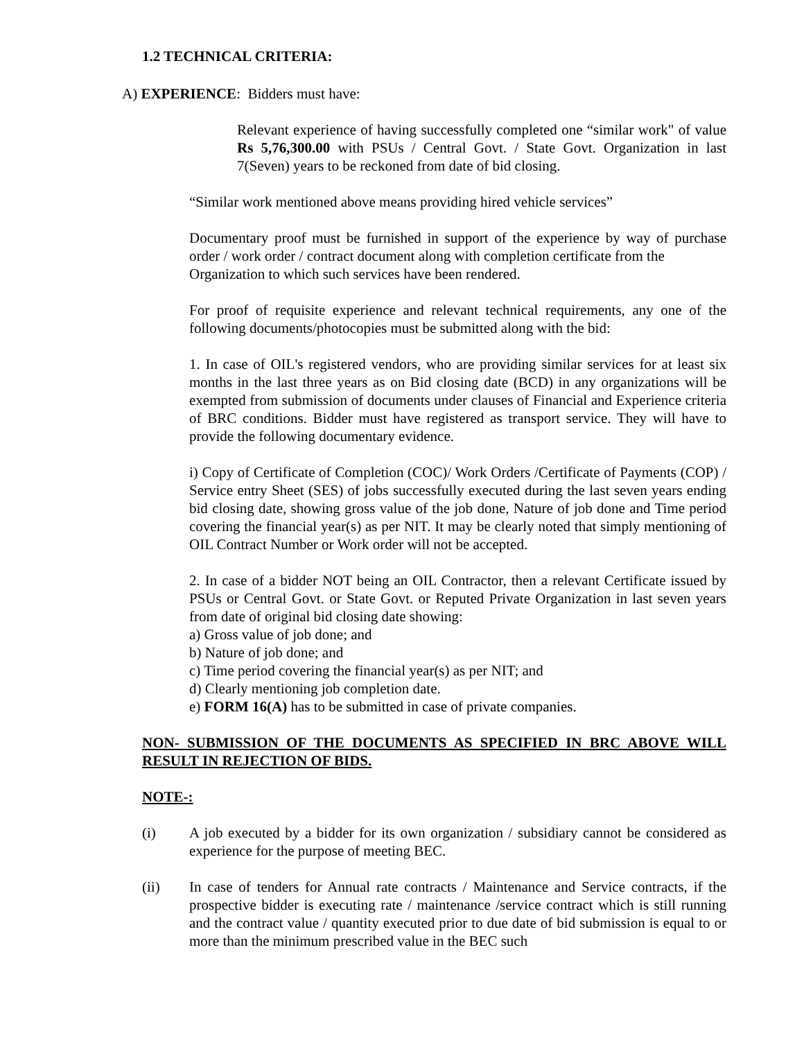1.2 TECHNICAL CRITERIA:
A) EXPERIENCE: Bidders must have:
Relevant experience of having successfully completed one “similar work" of value Rs 5,76,300.00 with PSUs / Central Govt. / State Govt. Organization in last 7(Seven) years to be reckoned from date of bid closing.
“Similar work mentioned above means providing hired vehicle services”
Documentary proof must be furnished in support of the experience by way of purchase order / work order / contract document along with completion certificate from the
Organization to which such services have been rendered.
For proof of requisite experience and relevant technical requirements, any one of the following documents/photocopies must be submitted along with the bid:
1. In case of OIL's registered vendors, who are providing similar services for at least six months in the last three years as on Bid closing date (BCD) in any organizations will be exempted from submission of documents under clauses of Financial and Experience criteria of BRC conditions. Bidder must have registered as transport service. They will have to provide the following documentary evidence.
i) Copy of Certificate of Completion (COC)/ Work Orders /Certificate of Payments (COP) / Service entry Sheet (SES) of jobs successfully executed during the last seven years ending bid closing date, showing gross value of the job done, Nature of job done and Time period covering the financial year(s) as per NIT. It may be clearly noted that simply mentioning of OIL Contract Number or Work order will not be accepted.
2. In case of a bidder NOT being an OIL Contractor, then a relevant Certificate issued by PSUs or Central Govt. or State Govt. or Reputed Private Organization in last seven years from date of original bid closing date showing:
a) Gross value of job done; and
b) Nature of job done; and
c) Time period covering the financial year(s) as per NIT; and
d) Clearly mentioning job completion date.
e) FORM 16(A) has to be submitted in case of private companies.
NON- SUBMISSION OF THE DOCUMENTS AS SPECIFIED IN BRC ABOVE WILL RESULT IN REJECTION OF BIDS.
NOTE-:
(i) A job executed by a bidder for its own organization / subsidiary cannot be considered as experience for the purpose of meeting BEC.
(ii) In case of tenders for Annual rate contracts / Maintenance and Service contracts, if the prospective bidder is executing rate / maintenance /service contract which is still running and the contract value / quantity executed prior to due date of bid submission is equal to or more than the minimum prescribed value in the BEC such